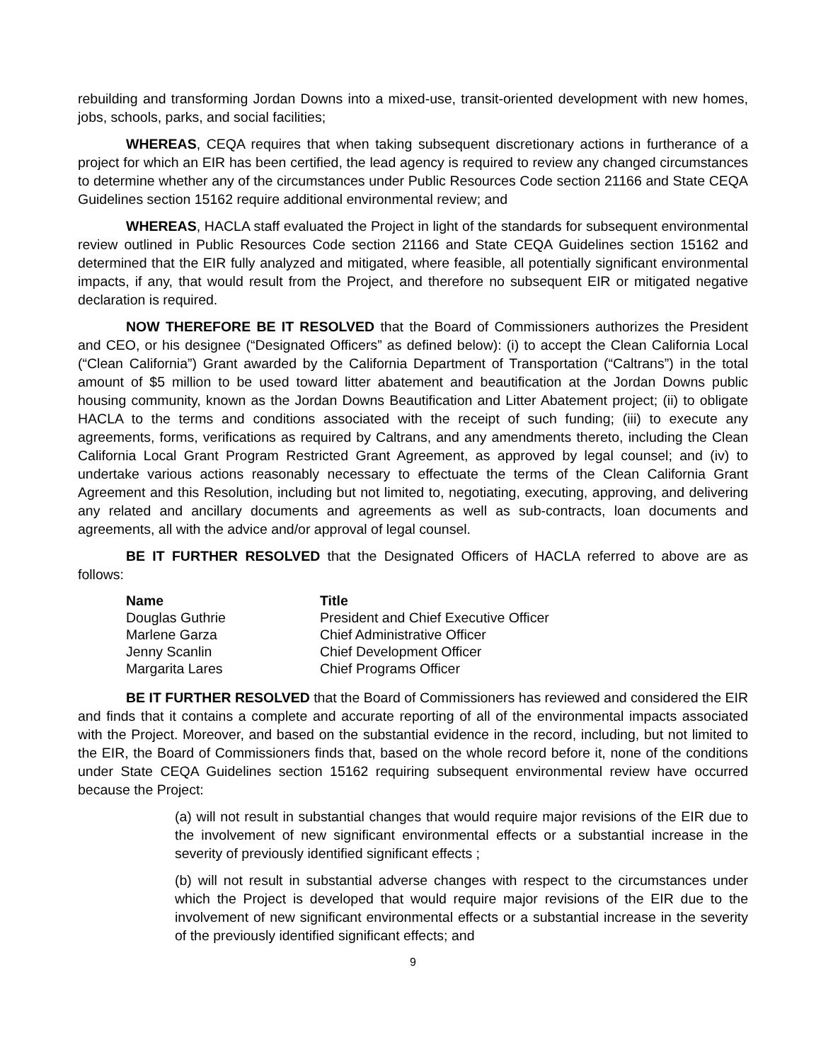rebuilding and transforming Jordan Downs into a mixed-use, transit-oriented development with new homes, jobs, schools, parks, and social facilities;
WHEREAS, CEQA requires that when taking subsequent discretionary actions in furtherance of a project for which an EIR has been certified, the lead agency is required to review any changed circumstances to determine whether any of the circumstances under Public Resources Code section 21166 and State CEQA Guidelines section 15162 require additional environmental review; and
WHEREAS, HACLA staff evaluated the Project in light of the standards for subsequent environmental review outlined in Public Resources Code section 21166 and State CEQA Guidelines section 15162 and determined that the EIR fully analyzed and mitigated, where feasible, all potentially significant environmental impacts, if any, that would result from the Project, and therefore no subsequent EIR or mitigated negative declaration is required.
NOW THEREFORE BE IT RESOLVED that the Board of Commissioners authorizes the President and CEO, or his designee (“Designated Officers” as defined below): (i) to accept the Clean California Local (“Clean California”) Grant awarded by the California Department of Transportation (“Caltrans”) in the total amount of $5 million to be used toward litter abatement and beautification at the Jordan Downs public housing community, known as the Jordan Downs Beautification and Litter Abatement project; (ii) to obligate HACLA to the terms and conditions associated with the receipt of such funding; (iii) to execute any agreements, forms, verifications as required by Caltrans, and any amendments thereto, including the Clean California Local Grant Program Restricted Grant Agreement, as approved by legal counsel; and (iv) to undertake various actions reasonably necessary to effectuate the terms of the Clean California Grant Agreement and this Resolution, including but not limited to, negotiating, executing, approving, and delivering any related and ancillary documents and agreements as well as sub-contracts, loan documents and agreements, all with the advice and/or approval of legal counsel.
BE IT FURTHER RESOLVED that the Designated Officers of HACLA referred to above are as follows:
| Name | Title |
| --- | --- |
| Douglas Guthrie | President and Chief Executive Officer |
| Marlene Garza | Chief Administrative Officer |
| Jenny Scanlin | Chief Development Officer |
| Margarita Lares | Chief Programs Officer |
BE IT FURTHER RESOLVED that the Board of Commissioners has reviewed and considered the EIR and finds that it contains a complete and accurate reporting of all of the environmental impacts associated with the Project. Moreover, and based on the substantial evidence in the record, including, but not limited to the EIR, the Board of Commissioners finds that, based on the whole record before it, none of the conditions under State CEQA Guidelines section 15162 requiring subsequent environmental review have occurred because the Project:
(a) will not result in substantial changes that would require major revisions of the EIR due to the involvement of new significant environmental effects or a substantial increase in the severity of previously identified significant effects ;
(b) will not result in substantial adverse changes with respect to the circumstances under which the Project is developed that would require major revisions of the EIR due to the involvement of new significant environmental effects or a substantial increase in the severity of the previously identified significant effects; and
9